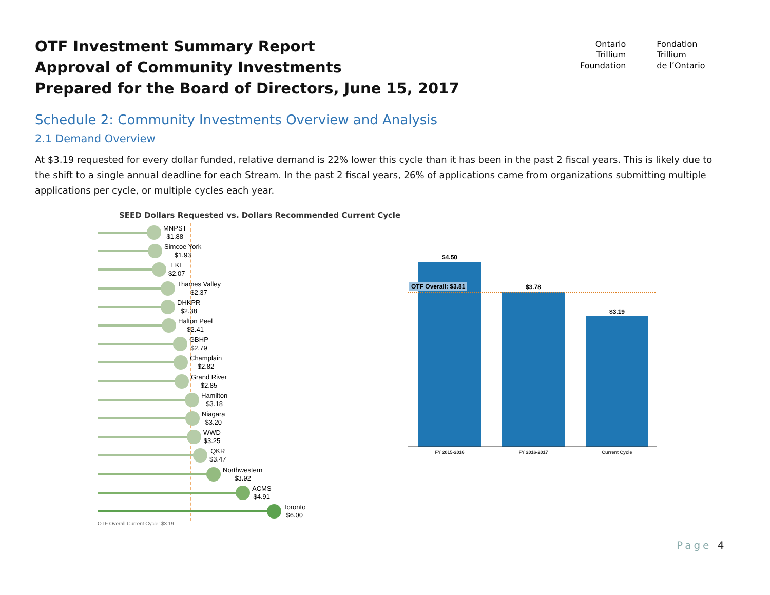OTF Investment Summary Report
Approval of Community Investments
Prepared for the Board of Directors, June 15, 2017
Ontario
Trillium
Foundation
Fondation
Trillium
de l’Ontario
Schedule 2: Community Investments Overview and Analysis
2.1 Demand Overview
At $3.19 requested for every dollar funded, relative demand is 22% lower this cycle than it has been in the past 2 fiscal years. This is likely due to the shift to a single annual deadline for each Stream. In the past 2 fiscal years, 26% of applications came from organizations submitting multiple applications per cycle, or multiple cycles each year.
SEED Dollars Requested vs. Dollars Recommended Current Cycle
MNPST
$1.88
Simcoe York
$1.93
EKL
$2.07
Thames Valley
$2.37
DHKPR
$2.38
Halton Peel
$2.41
GBHP
$2.79
Champlain
$2.82
Grand River
$2.85
Hamilton
$3.18
Niagara
$3.20
WWD
$3.25
QKR
$3.47
Northwestern
$3.92
ACMS
$4.91
Toronto
$6.00
OTF Overall Current Cycle: $3.19
$4.50
$3.78
$3.19
OTF Overall: $3.81
FY 2015-2016 FY 2016-2017 Current Cycle
Page 4